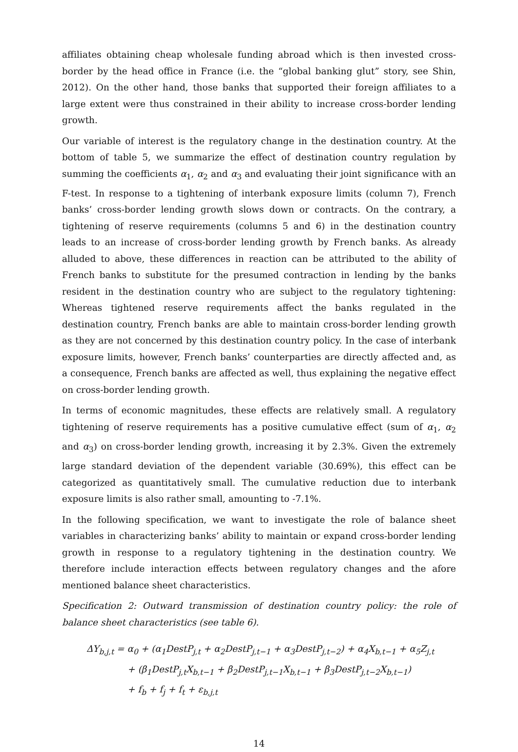affiliates obtaining cheap wholesale funding abroad which is then invested cross-border by the head office in France (i.e. the “global banking glut” story, see Shin, 2012). On the other hand, those banks that supported their foreign affiliates to a large extent were thus constrained in their ability to increase cross-border lending growth.
Our variable of interest is the regulatory change in the destination country. At the bottom of table 5, we summarize the effect of destination country regulation by summing the coefficients α<sub>1</sub>, α<sub>2</sub> and α<sub>3</sub> and evaluating their joint significance with an F-test. In response to a tightening of interbank exposure limits (column 7), French banks’ cross-border lending growth slows down or contracts. On the contrary, a tightening of reserve requirements (columns 5 and 6) in the destination country leads to an increase of cross-border lending growth by French banks. As already alluded to above, these differences in reaction can be attributed to the ability of French banks to substitute for the presumed contraction in lending by the banks resident in the destination country who are subject to the regulatory tightening: Whereas tightened reserve requirements affect the banks regulated in the destination country, French banks are able to maintain cross-border lending growth as they are not concerned by this destination country policy. In the case of interbank exposure limits, however, French banks’ counterparties are directly affected and, as a consequence, French banks are affected as well, thus explaining the negative effect on cross-border lending growth.
In terms of economic magnitudes, these effects are relatively small. A regulatory tightening of reserve requirements has a positive cumulative effect (sum of α<sub>1</sub>, α<sub>2</sub> and α<sub>3</sub>) on cross-border lending growth, increasing it by 2.3%. Given the extremely large standard deviation of the dependent variable (30.69%), this effect can be categorized as quantitatively small. The cumulative reduction due to interbank exposure limits is also rather small, amounting to -7.1%.
In the following specification, we want to investigate the role of balance sheet variables in characterizing banks’ ability to maintain or expand cross-border lending growth in response to a regulatory tightening in the destination country. We therefore include interaction effects between regulatory changes and the afore mentioned balance sheet characteristics.
Specification 2: Outward transmission of destination country policy: the role of balance sheet characteristics (see table 6).
ΔY<sub>b,j,t</sub> = α<sub>0</sub> + (α<sub>1</sub>DestP<sub>j,t</sub> + α<sub>2</sub>DestP<sub>j,t−1</sub> + α<sub>3</sub>DestP<sub>j,t−2</sub>) + α<sub>4</sub>X<sub>b,t−1</sub> + α<sub>5</sub>Z<sub>j,t</sub>
+ (β<sub>1</sub>DestP<sub>j,t</sub>X<sub>b,t−1</sub> + β<sub>2</sub>DestP<sub>j,t−1</sub>X<sub>b,t−1</sub> + β<sub>3</sub>DestP<sub>j,t−2</sub>X<sub>b,t−1</sub>)
+ f<sub>b</sub> + f<sub>j</sub> + f<sub>t</sub> + ε<sub>b,j,t</sub>
14